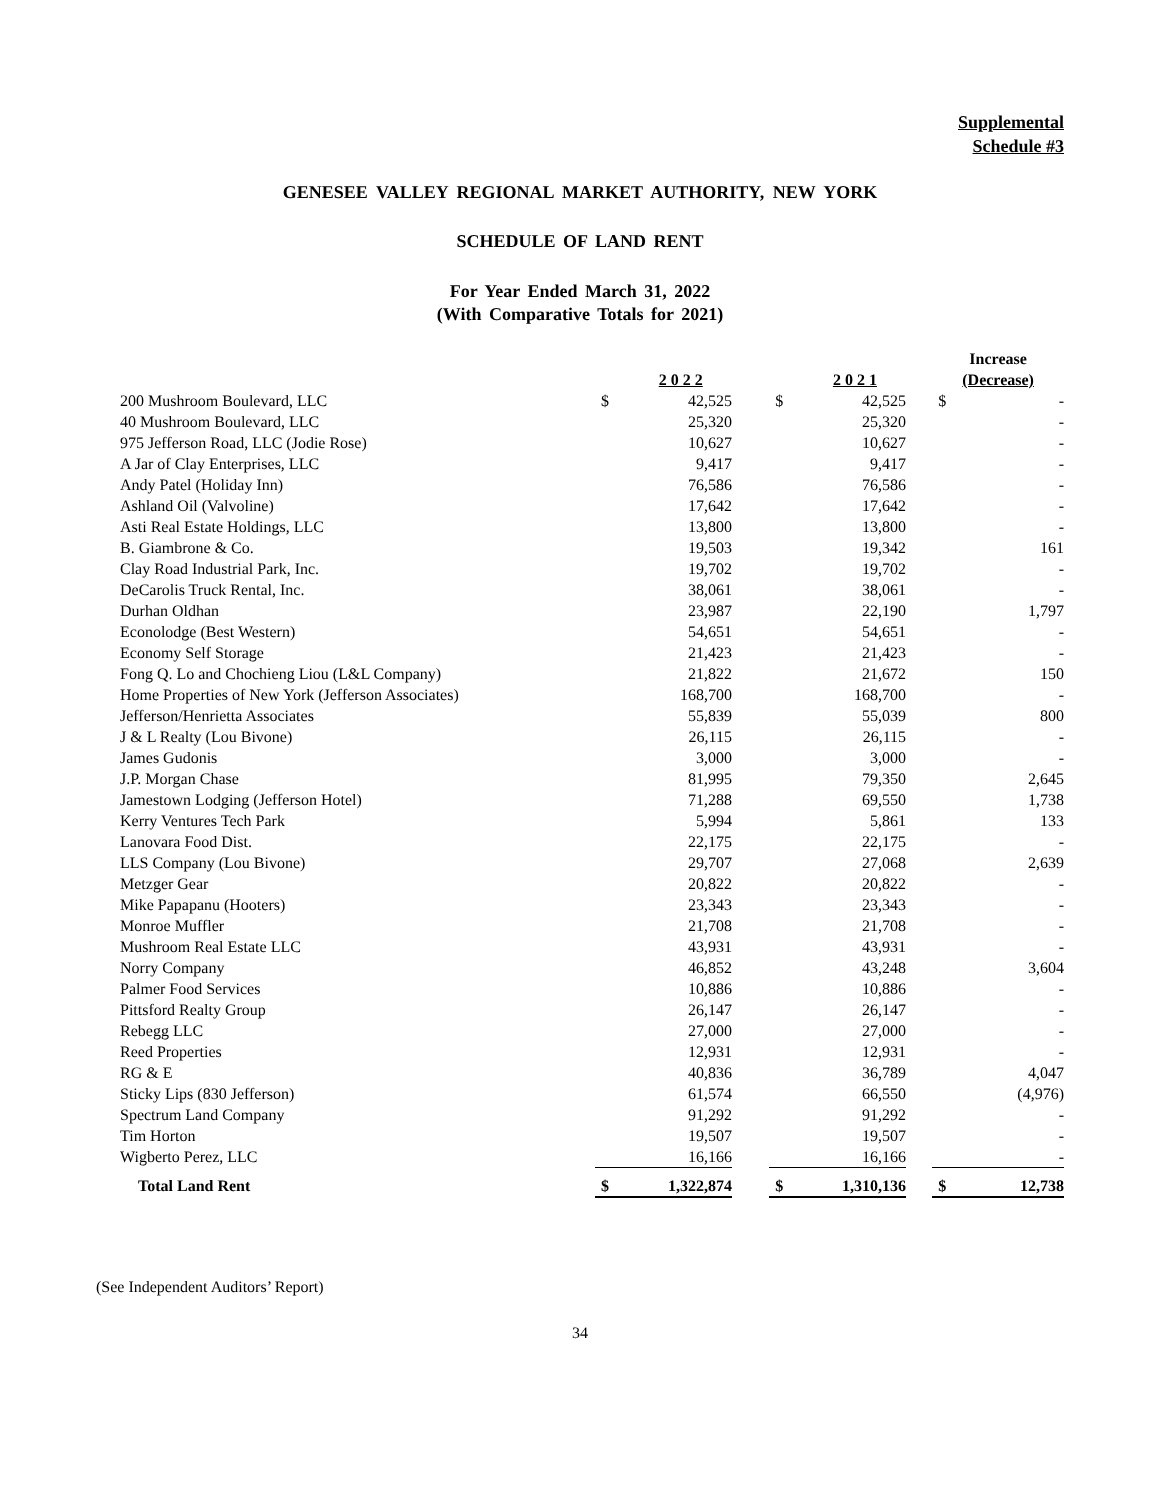Supplemental
Schedule #3
GENESEE VALLEY REGIONAL MARKET AUTHORITY, NEW YORK
SCHEDULE OF LAND RENT
For Year Ended March 31, 2022
(With Comparative Totals for 2021)
| | | 2 0 2 2 | | | 2 0 2 1 | | Increase (Decrease) | |
| --- | --- | --- | --- | --- | --- | --- | --- | --- |
| 200 Mushroom Boulevard, LLC | $ | 42,525 | | $ | 42,525 | | $ | - |
| 40 Mushroom Boulevard, LLC | | 25,320 | | | 25,320 | | | - |
| 975 Jefferson Road, LLC (Jodie Rose) | | 10,627 | | | 10,627 | | | - |
| A Jar of Clay Enterprises, LLC | | 9,417 | | | 9,417 | | | - |
| Andy Patel (Holiday Inn) | | 76,586 | | | 76,586 | | | - |
| Ashland Oil (Valvoline) | | 17,642 | | | 17,642 | | | - |
| Asti Real Estate Holdings, LLC | | 13,800 | | | 13,800 | | | - |
| B. Giambrone & Co. | | 19,503 | | | 19,342 | | | 161 |
| Clay Road Industrial Park, Inc. | | 19,702 | | | 19,702 | | | - |
| DeCarolis Truck Rental, Inc. | | 38,061 | | | 38,061 | | | - |
| Durhan Oldhan | | 23,987 | | | 22,190 | | | 1,797 |
| Econolodge (Best Western) | | 54,651 | | | 54,651 | | | - |
| Economy Self Storage | | 21,423 | | | 21,423 | | | - |
| Fong Q. Lo and Chochieng Liou (L&L Company) | | 21,822 | | | 21,672 | | | 150 |
| Home Properties of New York (Jefferson Associates) | | 168,700 | | | 168,700 | | | - |
| Jefferson/Henrietta Associates | | 55,839 | | | 55,039 | | | 800 |
| J & L Realty (Lou Bivone) | | 26,115 | | | 26,115 | | | - |
| James Gudonis | | 3,000 | | | 3,000 | | | - |
| J.P. Morgan Chase | | 81,995 | | | 79,350 | | | 2,645 |
| Jamestown Lodging (Jefferson Hotel) | | 71,288 | | | 69,550 | | | 1,738 |
| Kerry Ventures Tech Park | | 5,994 | | | 5,861 | | | 133 |
| Lanovara Food Dist. | | 22,175 | | | 22,175 | | | - |
| LLS Company (Lou Bivone) | | 29,707 | | | 27,068 | | | 2,639 |
| Metzger Gear | | 20,822 | | | 20,822 | | | - |
| Mike Papapanu (Hooters) | | 23,343 | | | 23,343 | | | - |
| Monroe Muffler | | 21,708 | | | 21,708 | | | - |
| Mushroom Real Estate LLC | | 43,931 | | | 43,931 | | | - |
| Norry Company | | 46,852 | | | 43,248 | | | 3,604 |
| Palmer Food Services | | 10,886 | | | 10,886 | | | - |
| Pittsford Realty Group | | 26,147 | | | 26,147 | | | - |
| Rebegg LLC | | 27,000 | | | 27,000 | | | - |
| Reed Properties | | 12,931 | | | 12,931 | | | - |
| RG & E | | 40,836 | | | 36,789 | | | 4,047 |
| Sticky Lips (830 Jefferson) | | 61,574 | | | 66,550 | | | (4,976) |
| Spectrum Land Company | | 91,292 | | | 91,292 | | | - |
| Tim Horton | | 19,507 | | | 19,507 | | | - |
| Wigberto Perez, LLC | | 16,166 | | | 16,166 | | | - |
| Total Land Rent | $ | 1,322,874 | | $ | 1,310,136 | | $ | 12,738 |
(See Independent Auditors’ Report)
34